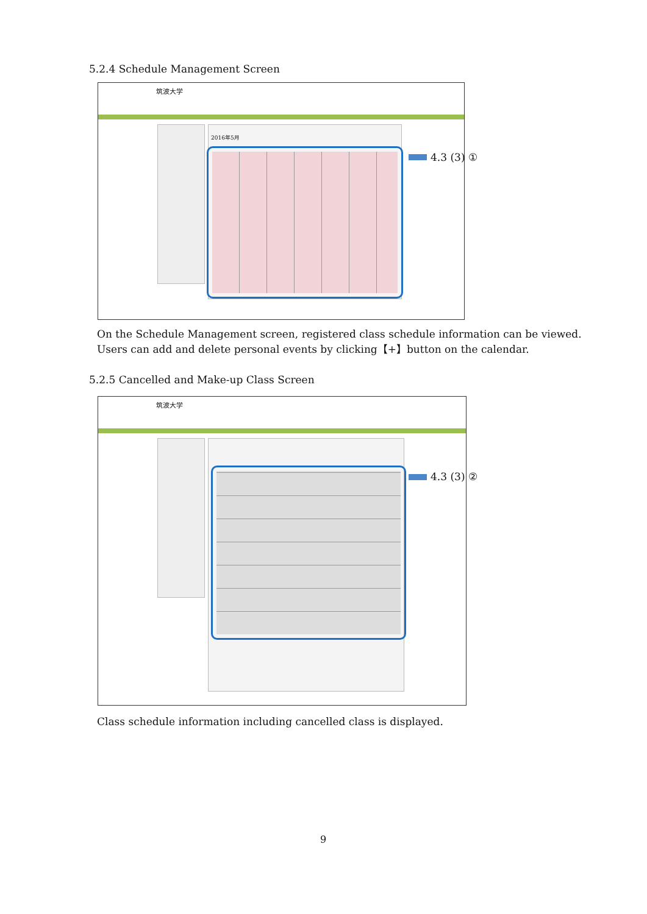5.2.4 Schedule Management Screen
筑波大学
2016年5月
4.3 (3) ①
On the Schedule Management screen, registered class schedule information can be viewed.
Users can add and delete personal events by clicking【+】button on the calendar.
5.2.5 Cancelled and Make-up Class Screen
筑波大学
4.3 (3) ②
Class schedule information including cancelled class is displayed.
9